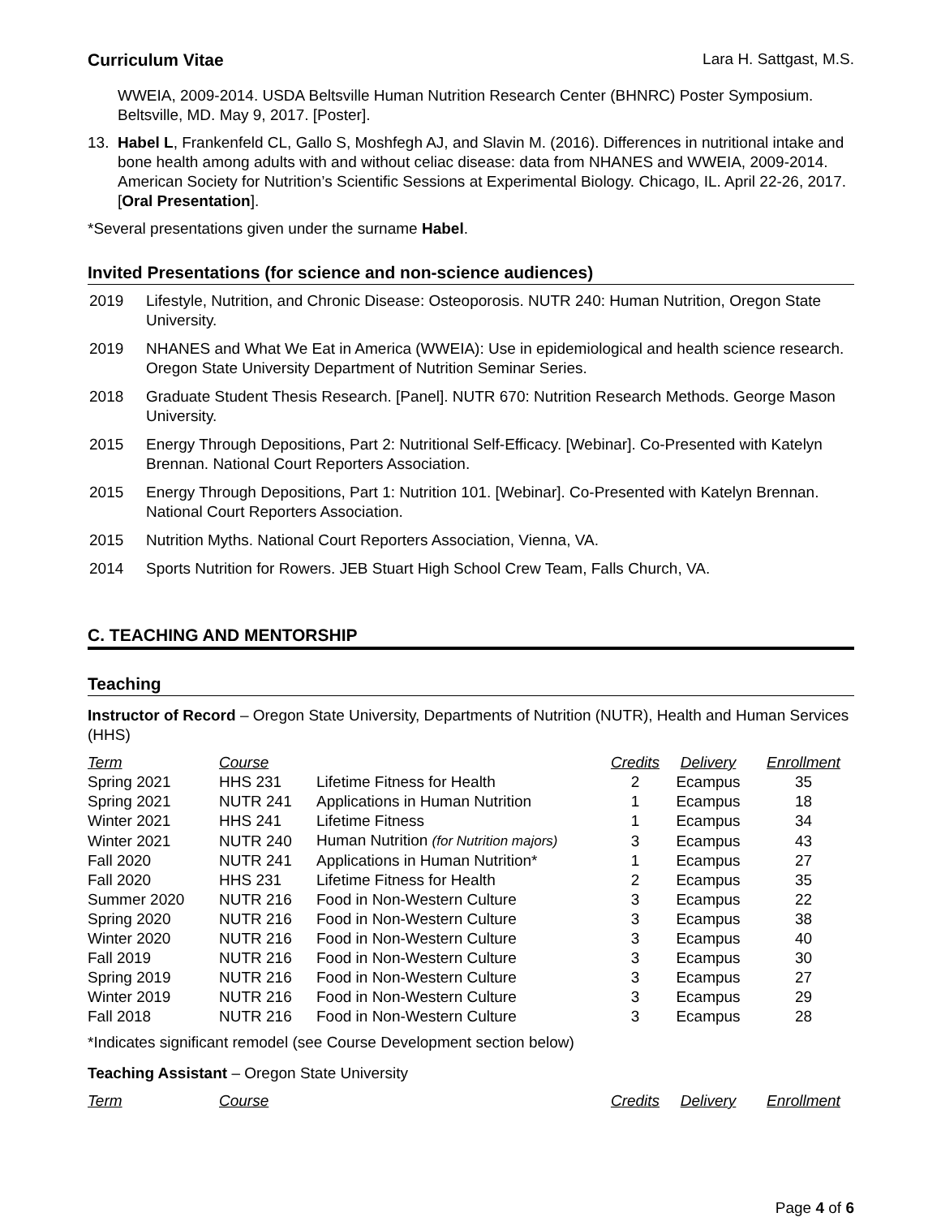Curriculum Vitae Lara H. Sattgast, M.S.
WWEIA, 2009-2014. USDA Beltsville Human Nutrition Research Center (BHNRC) Poster Symposium. Beltsville, MD. May 9, 2017. [Poster].
13. Habel L, Frankenfeld CL, Gallo S, Moshfegh AJ, and Slavin M. (2016). Differences in nutritional intake and bone health among adults with and without celiac disease: data from NHANES and WWEIA, 2009-2014. American Society for Nutrition’s Scientific Sessions at Experimental Biology. Chicago, IL. April 22-26, 2017. [Oral Presentation].
*Several presentations given under the surname Habel.
Invited Presentations (for science and non-science audiences)
2019 Lifestyle, Nutrition, and Chronic Disease: Osteoporosis. NUTR 240: Human Nutrition, Oregon State University.
2019 NHANES and What We Eat in America (WWEIA): Use in epidemiological and health science research. Oregon State University Department of Nutrition Seminar Series.
2018 Graduate Student Thesis Research. [Panel]. NUTR 670: Nutrition Research Methods. George Mason University.
2015 Energy Through Depositions, Part 2: Nutritional Self-Efficacy. [Webinar]. Co-Presented with Katelyn Brennan. National Court Reporters Association.
2015 Energy Through Depositions, Part 1: Nutrition 101. [Webinar]. Co-Presented with Katelyn Brennan. National Court Reporters Association.
2015 Nutrition Myths. National Court Reporters Association, Vienna, VA.
2014 Sports Nutrition for Rowers. JEB Stuart High School Crew Team, Falls Church, VA.
C. TEACHING AND MENTORSHIP
Teaching
Instructor of Record – Oregon State University, Departments of Nutrition (NUTR), Health and Human Services (HHS)
| Term | Course | | Credits | Delivery | Enrollment |
| --- | --- | --- | --- | --- | --- |
| Spring 2021 | HHS 231 | Lifetime Fitness for Health | 2 | Ecampus | 35 |
| Spring 2021 | NUTR 241 | Applications in Human Nutrition | 1 | Ecampus | 18 |
| Winter 2021 | HHS 241 | Lifetime Fitness | 1 | Ecampus | 34 |
| Winter 2021 | NUTR 240 | Human Nutrition (for Nutrition majors) | 3 | Ecampus | 43 |
| Fall 2020 | NUTR 241 | Applications in Human Nutrition* | 1 | Ecampus | 27 |
| Fall 2020 | HHS 231 | Lifetime Fitness for Health | 2 | Ecampus | 35 |
| Summer 2020 | NUTR 216 | Food in Non-Western Culture | 3 | Ecampus | 22 |
| Spring 2020 | NUTR 216 | Food in Non-Western Culture | 3 | Ecampus | 38 |
| Winter 2020 | NUTR 216 | Food in Non-Western Culture | 3 | Ecampus | 40 |
| Fall 2019 | NUTR 216 | Food in Non-Western Culture | 3 | Ecampus | 30 |
| Spring 2019 | NUTR 216 | Food in Non-Western Culture | 3 | Ecampus | 27 |
| Winter 2019 | NUTR 216 | Food in Non-Western Culture | 3 | Ecampus | 29 |
| Fall 2018 | NUTR 216 | Food in Non-Western Culture | 3 | Ecampus | 28 |
*Indicates significant remodel (see Course Development section below)
Teaching Assistant – Oregon State University
| Term | Course | | Credits | Delivery | Enrollment |
| --- | --- | --- | --- | --- | --- |
Page 4 of 6